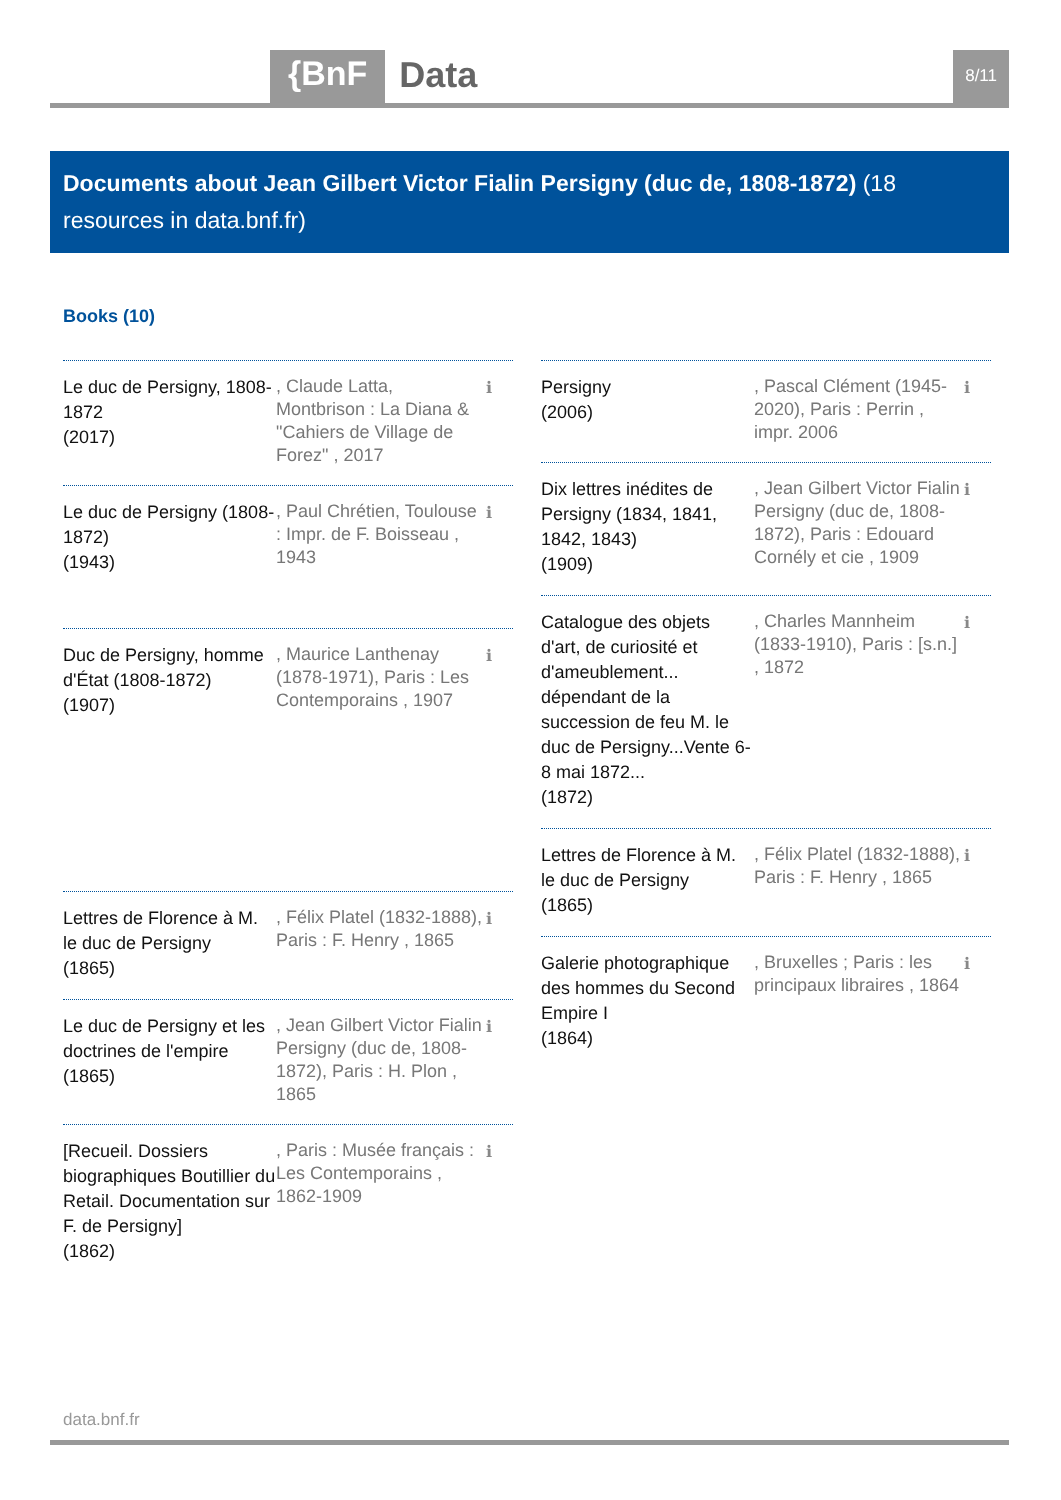{BnF Data 8/11
Documents about Jean Gilbert Victor Fialin Persigny (duc de, 1808-1872) (18 resources in data.bnf.fr)
Books (10)
Le duc de Persigny, 1808-1872
(2017)
, Claude Latta, Montbrison : La Diana & "Cahiers de Village de Forez" , 2017
ℹ
Le duc de Persigny (1808-1872)
(1943)
, Paul Chrétien, Toulouse : Impr. de F. Boisseau , 1943
ℹ
Duc de Persigny, homme d'État (1808-1872)
(1907)
, Maurice Lanthenay (1878-1971), Paris : Les Contemporains , 1907
ℹ
Lettres de Florence à M. le duc de Persigny
(1865)
, Félix Platel (1832-1888), Paris : F. Henry , 1865
ℹ
Le duc de Persigny et les doctrines de l'empire
(1865)
, Jean Gilbert Victor Fialin Persigny (duc de, 1808-1872), Paris : H. Plon , 1865
ℹ
[Recueil. Dossiers biographiques Boutillier du Retail. Documentation sur F. de Persigny]
(1862)
, Paris : Musée français : Les Contemporains , 1862-1909
ℹ
Persigny
(2006)
, Pascal Clément (1945-2020), Paris : Perrin , impr. 2006
ℹ
Dix lettres inédites de Persigny (1834, 1841, 1842, 1843)
(1909)
, Jean Gilbert Victor Fialin Persigny (duc de, 1808-1872), Paris : Edouard Cornély et cie , 1909
ℹ
Catalogue des objets d'art, de curiosité et d'ameublement... dépendant de la succession de feu M. le duc de Persigny...Vente 6-8 mai 1872...
(1872)
, Charles Mannheim (1833-1910), Paris : [s.n.] , 1872
ℹ
Lettres de Florence à M. le duc de Persigny
(1865)
, Félix Platel (1832-1888), Paris : F. Henry , 1865
ℹ
Galerie photographique des hommes du Second Empire I
(1864)
, Bruxelles ; Paris : les principaux libraires , 1864
ℹ
data.bnf.fr